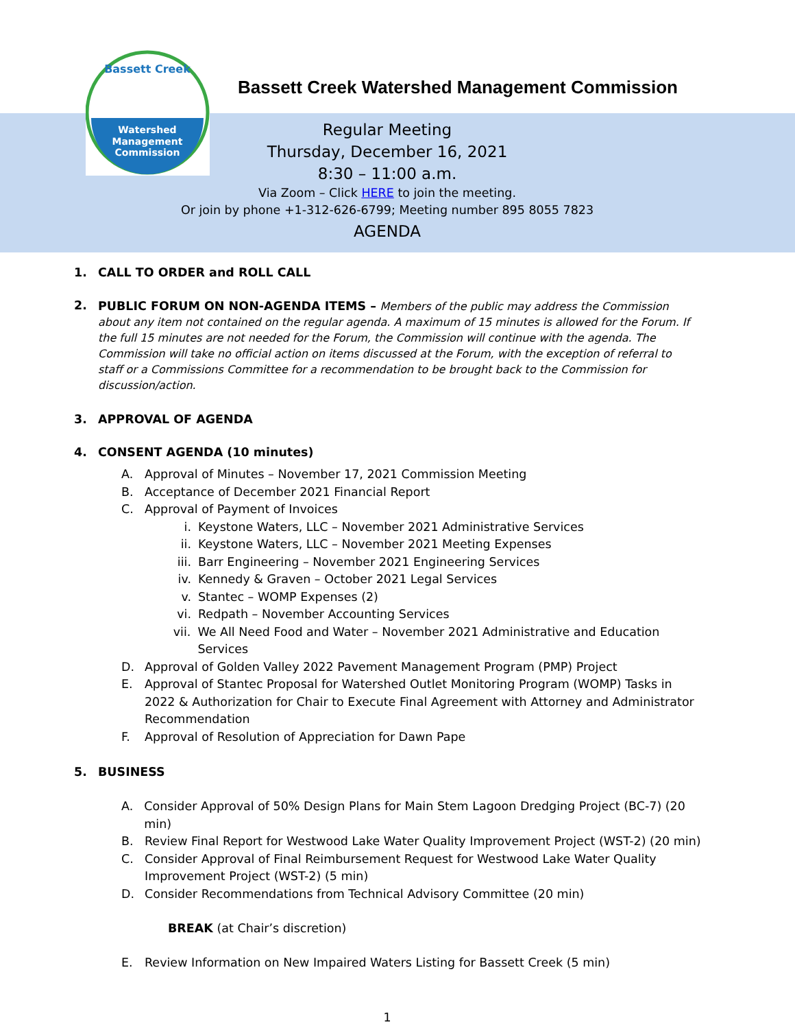Watershed
Management
Commission
Bassett Creek
Bassett Creek Watershed Management Commission
Regular Meeting
Thursday, December 16, 2021
8:30 – 11:00 a.m.
Via Zoom – Click HERE to join the meeting.
Or join by phone +1-312-626-6799; Meeting number 895 8055 7823
AGENDA
1. CALL TO ORDER and ROLL CALL
2.
PUBLIC FORUM ON NON-AGENDA ITEMS – Members of the public may address the Commission about any item not contained on the regular agenda. A maximum of 15 minutes is allowed for the Forum. If the full 15 minutes are not needed for the Forum, the Commission will continue with the agenda. The Commission will take no official action on items discussed at the Forum, with the exception of referral to staff or a Commissions Committee for a recommendation to be brought back to the Commission for discussion/action.
3. APPROVAL OF AGENDA
4. CONSENT AGENDA (10 minutes)
A. Approval of Minutes – November 17, 2021 Commission Meeting
B. Acceptance of December 2021 Financial Report
C. Approval of Payment of Invoices
i. Keystone Waters, LLC – November 2021 Administrative Services
ii. Keystone Waters, LLC – November 2021 Meeting Expenses
iii. Barr Engineering – November 2021 Engineering Services
iv. Kennedy & Graven – October 2021 Legal Services
v. Stantec – WOMP Expenses (2)
vi. Redpath – November Accounting Services
vii. We All Need Food and Water – November 2021 Administrative and Education Services
D. Approval of Golden Valley 2022 Pavement Management Program (PMP) Project
E. Approval of Stantec Proposal for Watershed Outlet Monitoring Program (WOMP) Tasks in 2022 & Authorization for Chair to Execute Final Agreement with Attorney and Administrator Recommendation
F. Approval of Resolution of Appreciation for Dawn Pape
5. BUSINESS
A. Consider Approval of 50% Design Plans for Main Stem Lagoon Dredging Project (BC-7) (20 min)
B. Review Final Report for Westwood Lake Water Quality Improvement Project (WST-2) (20 min)
C. Consider Approval of Final Reimbursement Request for Westwood Lake Water Quality Improvement Project (WST-2) (5 min)
D. Consider Recommendations from Technical Advisory Committee (20 min)
BREAK (at Chair’s discretion)
E. Review Information on New Impaired Waters Listing for Bassett Creek (5 min)
1